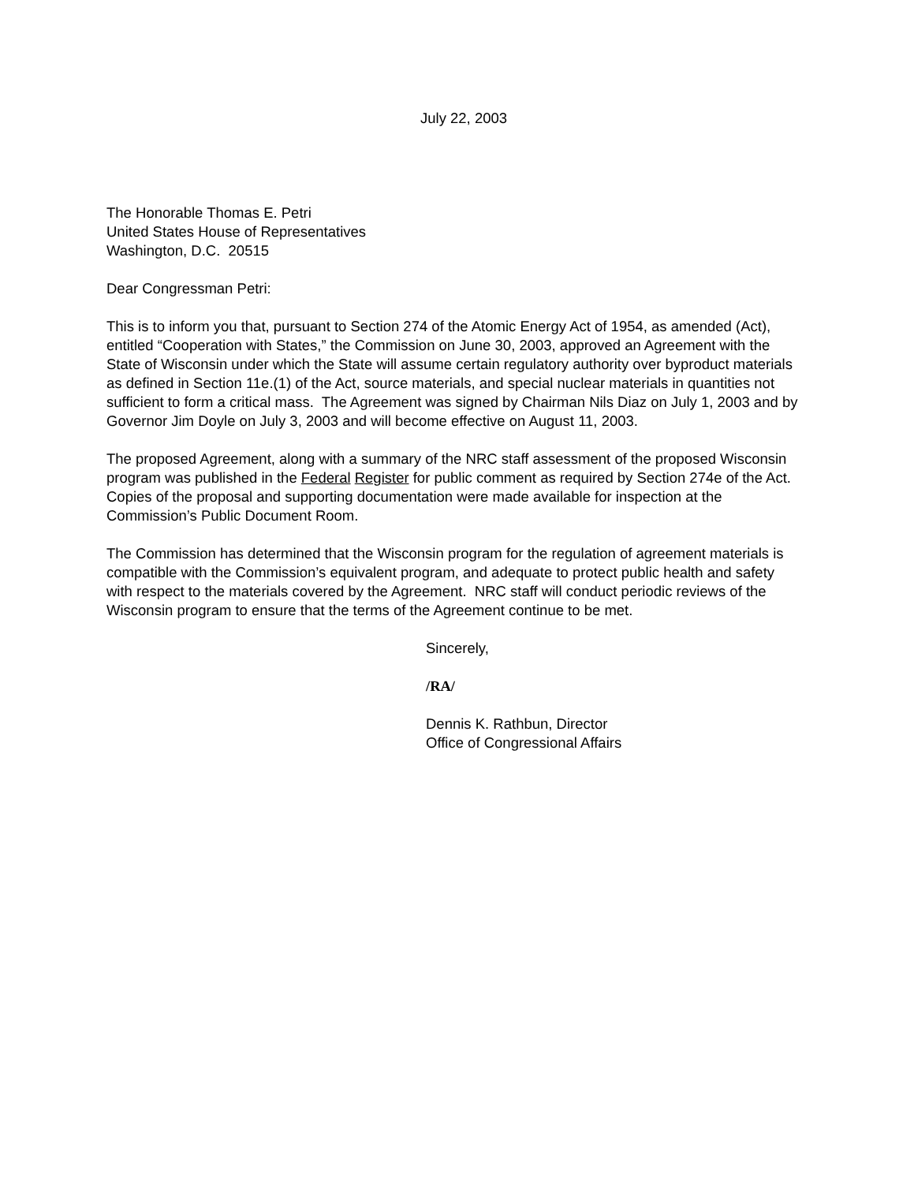July 22, 2003
The Honorable Thomas E. Petri
United States House of Representatives
Washington, D.C. 20515
Dear Congressman Petri:
This is to inform you that, pursuant to Section 274 of the Atomic Energy Act of 1954, as amended (Act), entitled “Cooperation with States,” the Commission on June 30, 2003, approved an Agreement with the State of Wisconsin under which the State will assume certain regulatory authority over byproduct materials as defined in Section 11e.(1) of the Act, source materials, and special nuclear materials in quantities not sufficient to form a critical mass. The Agreement was signed by Chairman Nils Diaz on July 1, 2003 and by Governor Jim Doyle on July 3, 2003 and will become effective on August 11, 2003.
The proposed Agreement, along with a summary of the NRC staff assessment of the proposed Wisconsin program was published in the Federal Register for public comment as required by Section 274e of the Act. Copies of the proposal and supporting documentation were made available for inspection at the Commission’s Public Document Room.
The Commission has determined that the Wisconsin program for the regulation of agreement materials is compatible with the Commission’s equivalent program, and adequate to protect public health and safety with respect to the materials covered by the Agreement. NRC staff will conduct periodic reviews of the Wisconsin program to ensure that the terms of the Agreement continue to be met.
Sincerely,
/RA/
Dennis K. Rathbun, Director
Office of Congressional Affairs